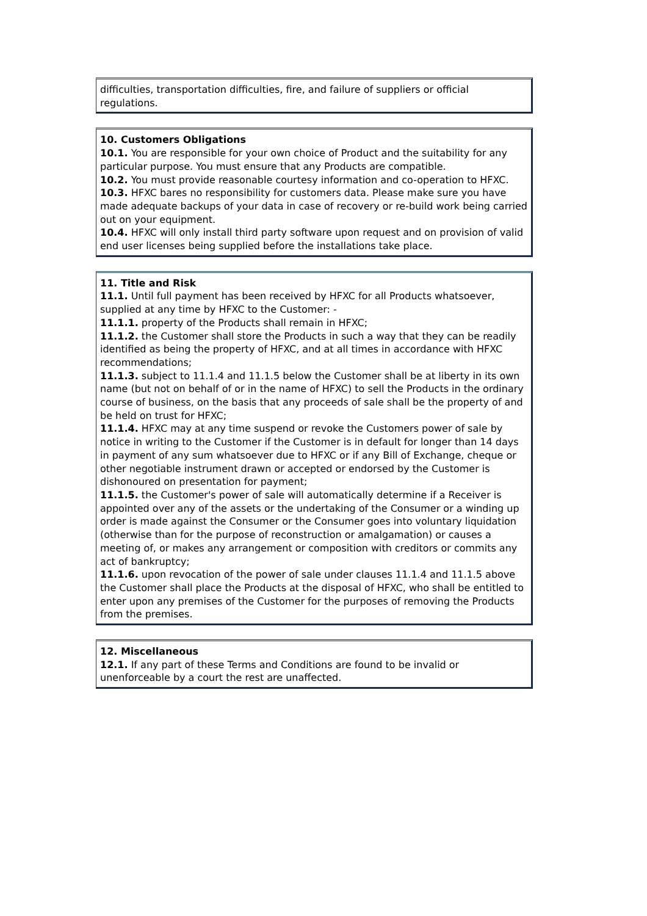difficulties, transportation difficulties, fire, and failure of suppliers or official regulations.
10. Customers Obligations
10.1. You are responsible for your own choice of Product and the suitability for any particular purpose. You must ensure that any Products are compatible.
10.2. You must provide reasonable courtesy information and co-operation to HFXC.
10.3. HFXC bares no responsibility for customers data. Please make sure you have made adequate backups of your data in case of recovery or re-build work being carried out on your equipment.
10.4. HFXC will only install third party software upon request and on provision of valid end user licenses being supplied before the installations take place.
11. Title and Risk
11.1. Until full payment has been received by HFXC for all Products whatsoever, supplied at any time by HFXC to the Customer: -
11.1.1. property of the Products shall remain in HFXC;
11.1.2. the Customer shall store the Products in such a way that they can be readily identified as being the property of HFXC, and at all times in accordance with HFXC recommendations;
11.1.3. subject to 11.1.4 and 11.1.5 below the Customer shall be at liberty in its own name (but not on behalf of or in the name of HFXC) to sell the Products in the ordinary course of business, on the basis that any proceeds of sale shall be the property of and be held on trust for HFXC;
11.1.4. HFXC may at any time suspend or revoke the Customers power of sale by notice in writing to the Customer if the Customer is in default for longer than 14 days in payment of any sum whatsoever due to HFXC or if any Bill of Exchange, cheque or other negotiable instrument drawn or accepted or endorsed by the Customer is dishonoured on presentation for payment;
11.1.5. the Customer's power of sale will automatically determine if a Receiver is appointed over any of the assets or the undertaking of the Consumer or a winding up order is made against the Consumer or the Consumer goes into voluntary liquidation (otherwise than for the purpose of reconstruction or amalgamation) or causes a meeting of, or makes any arrangement or composition with creditors or commits any act of bankruptcy;
11.1.6. upon revocation of the power of sale under clauses 11.1.4 and 11.1.5 above the Customer shall place the Products at the disposal of HFXC, who shall be entitled to enter upon any premises of the Customer for the purposes of removing the Products from the premises.
12. Miscellaneous
12.1. If any part of these Terms and Conditions are found to be invalid or unenforceable by a court the rest are unaffected.